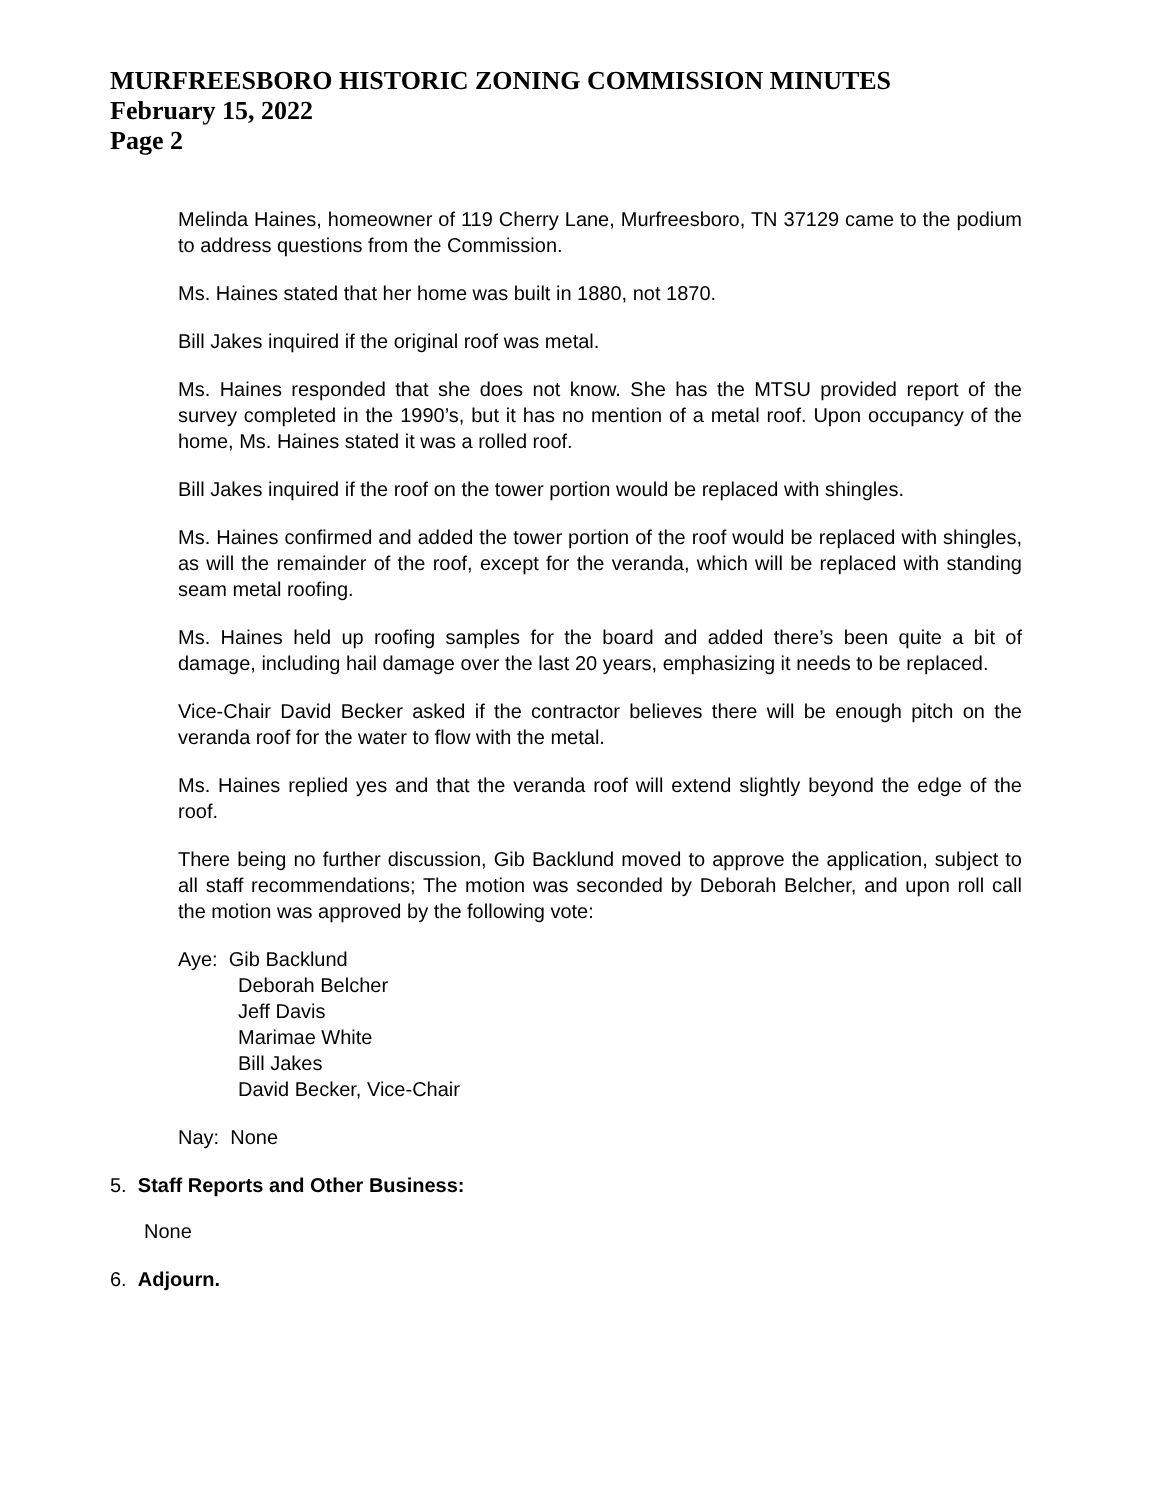MURFREESBORO HISTORIC ZONING COMMISSION MINUTES
February 15, 2022
Page 2
Melinda Haines, homeowner of 119 Cherry Lane, Murfreesboro, TN 37129 came to the podium to address questions from the Commission.
Ms. Haines stated that her home was built in 1880, not 1870.
Bill Jakes inquired if the original roof was metal.
Ms. Haines responded that she does not know. She has the MTSU provided report of the survey completed in the 1990’s, but it has no mention of a metal roof. Upon occupancy of the home, Ms. Haines stated it was a rolled roof.
Bill Jakes inquired if the roof on the tower portion would be replaced with shingles.
Ms. Haines confirmed and added the tower portion of the roof would be replaced with shingles, as will the remainder of the roof, except for the veranda, which will be replaced with standing seam metal roofing.
Ms. Haines held up roofing samples for the board and added there’s been quite a bit of damage, including hail damage over the last 20 years, emphasizing it needs to be replaced.
Vice-Chair David Becker asked if the contractor believes there will be enough pitch on the veranda roof for the water to flow with the metal.
Ms. Haines replied yes and that the veranda roof will extend slightly beyond the edge of the roof.
There being no further discussion, Gib Backlund moved to approve the application, subject to all staff recommendations; The motion was seconded by Deborah Belcher, and upon roll call the motion was approved by the following vote:
Aye: Gib Backlund
Deborah Belcher
Jeff Davis
Marimae White
Bill Jakes
David Becker, Vice-Chair
Nay: None
5. Staff Reports and Other Business:
None
6. Adjourn.